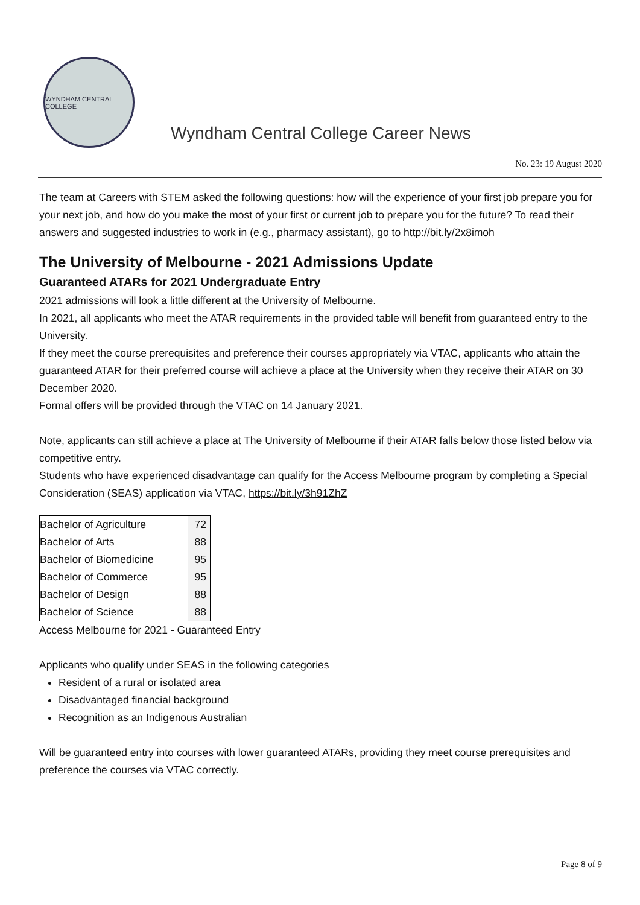WYNDHAM CENTRAL COLLEGE
Wyndham Central College Career News
No. 23: 19 August 2020
The team at Careers with STEM asked the following questions: how will the experience of your first job prepare you for your next job, and how do you make the most of your first or current job to prepare you for the future? To read their answers and suggested industries to work in (e.g., pharmacy assistant), go to http://bit.ly/2x8imoh
The University of Melbourne - 2021 Admissions Update
Guaranteed ATARs for 2021 Undergraduate Entry
2021 admissions will look a little different at the University of Melbourne.
In 2021, all applicants who meet the ATAR requirements in the provided table will benefit from guaranteed entry to the University.
If they meet the course prerequisites and preference their courses appropriately via VTAC, applicants who attain the guaranteed ATAR for their preferred course will achieve a place at the University when they receive their ATAR on 30 December 2020.
Formal offers will be provided through the VTAC on 14 January 2021.
Note, applicants can still achieve a place at The University of Melbourne if their ATAR falls below those listed below via competitive entry.
Students who have experienced disadvantage can qualify for the Access Melbourne program by completing a Special Consideration (SEAS) application via VTAC, https://bit.ly/3h91ZhZ
| Bachelor of Agriculture | 72 |
| Bachelor of Arts | 88 |
| Bachelor of Biomedicine | 95 |
| Bachelor of Commerce | 95 |
| Bachelor of Design | 88 |
| Bachelor of Science | 88 |
Access Melbourne for 2021 - Guaranteed Entry
Applicants who qualify under SEAS in the following categories
Resident of a rural or isolated area
Disadvantaged financial background
Recognition as an Indigenous Australian
Will be guaranteed entry into courses with lower guaranteed ATARs, providing they meet course prerequisites and preference the courses via VTAC correctly.
Page 8 of 9